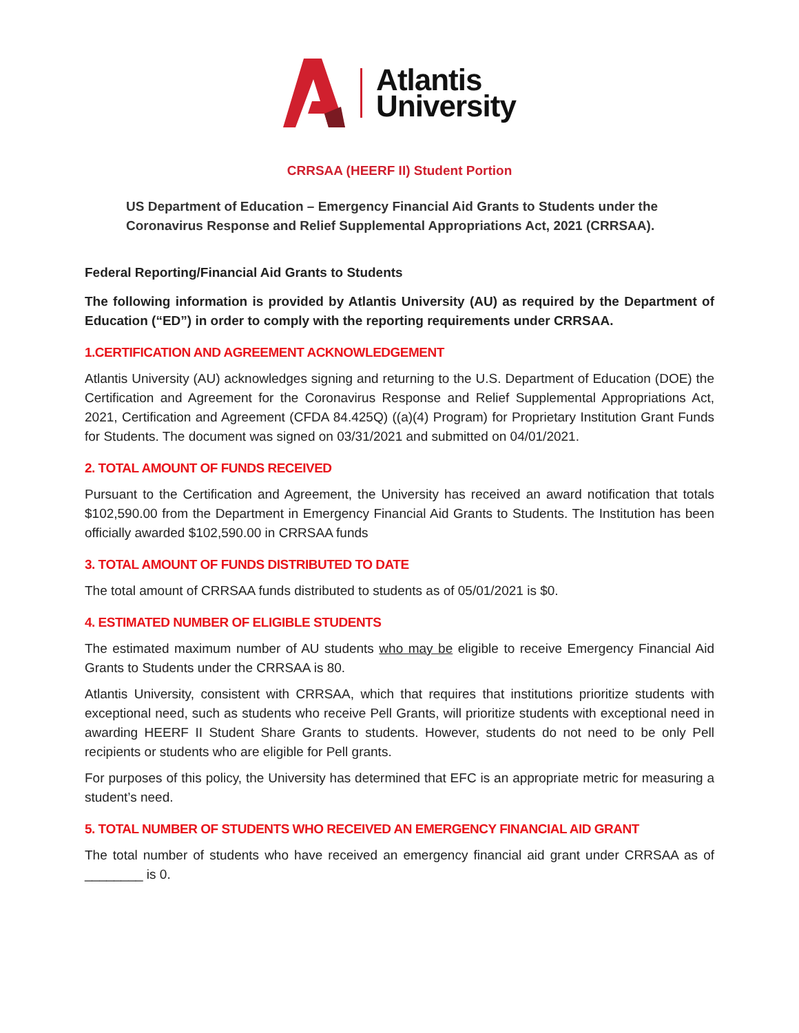Atlantis
University
CRRSAA (HEERF II) Student Portion
US Department of Education – Emergency Financial Aid Grants to Students under the Coronavirus Response and Relief Supplemental Appropriations Act, 2021 (CRRSAA).
Federal Reporting/Financial Aid Grants to Students
The following information is provided by Atlantis University (AU) as required by the Department of Education (“ED”) in order to comply with the reporting requirements under CRRSAA.
1.CERTIFICATION AND AGREEMENT ACKNOWLEDGEMENT
Atlantis University (AU) acknowledges signing and returning to the U.S. Department of Education (DOE) the Certification and Agreement for the Coronavirus Response and Relief Supplemental Appropriations Act, 2021, Certification and Agreement (CFDA 84.425Q) ((a)(4) Program) for Proprietary Institution Grant Funds for Students. The document was signed on 03/31/2021 and submitted on 04/01/2021.
2. TOTAL AMOUNT OF FUNDS RECEIVED
Pursuant to the Certification and Agreement, the University has received an award notification that totals $102,590.00 from the Department in Emergency Financial Aid Grants to Students. The Institution has been officially awarded $102,590.00 in CRRSAA funds
3. TOTAL AMOUNT OF FUNDS DISTRIBUTED TO DATE
The total amount of CRRSAA funds distributed to students as of 05/01/2021 is $0.
4. ESTIMATED NUMBER OF ELIGIBLE STUDENTS
The estimated maximum number of AU students who may be eligible to receive Emergency Financial Aid Grants to Students under the CRRSAA is 80.
Atlantis University, consistent with CRRSAA, which that requires that institutions prioritize students with exceptional need, such as students who receive Pell Grants, will prioritize students with exceptional need in awarding HEERF II Student Share Grants to students. However, students do not need to be only Pell recipients or students who are eligible for Pell grants.
For purposes of this policy, the University has determined that EFC is an appropriate metric for measuring a student’s need.
5. TOTAL NUMBER OF STUDENTS WHO RECEIVED AN EMERGENCY FINANCIAL AID GRANT
The total number of students who have received an emergency financial aid grant under CRRSAA as of ________ is 0.